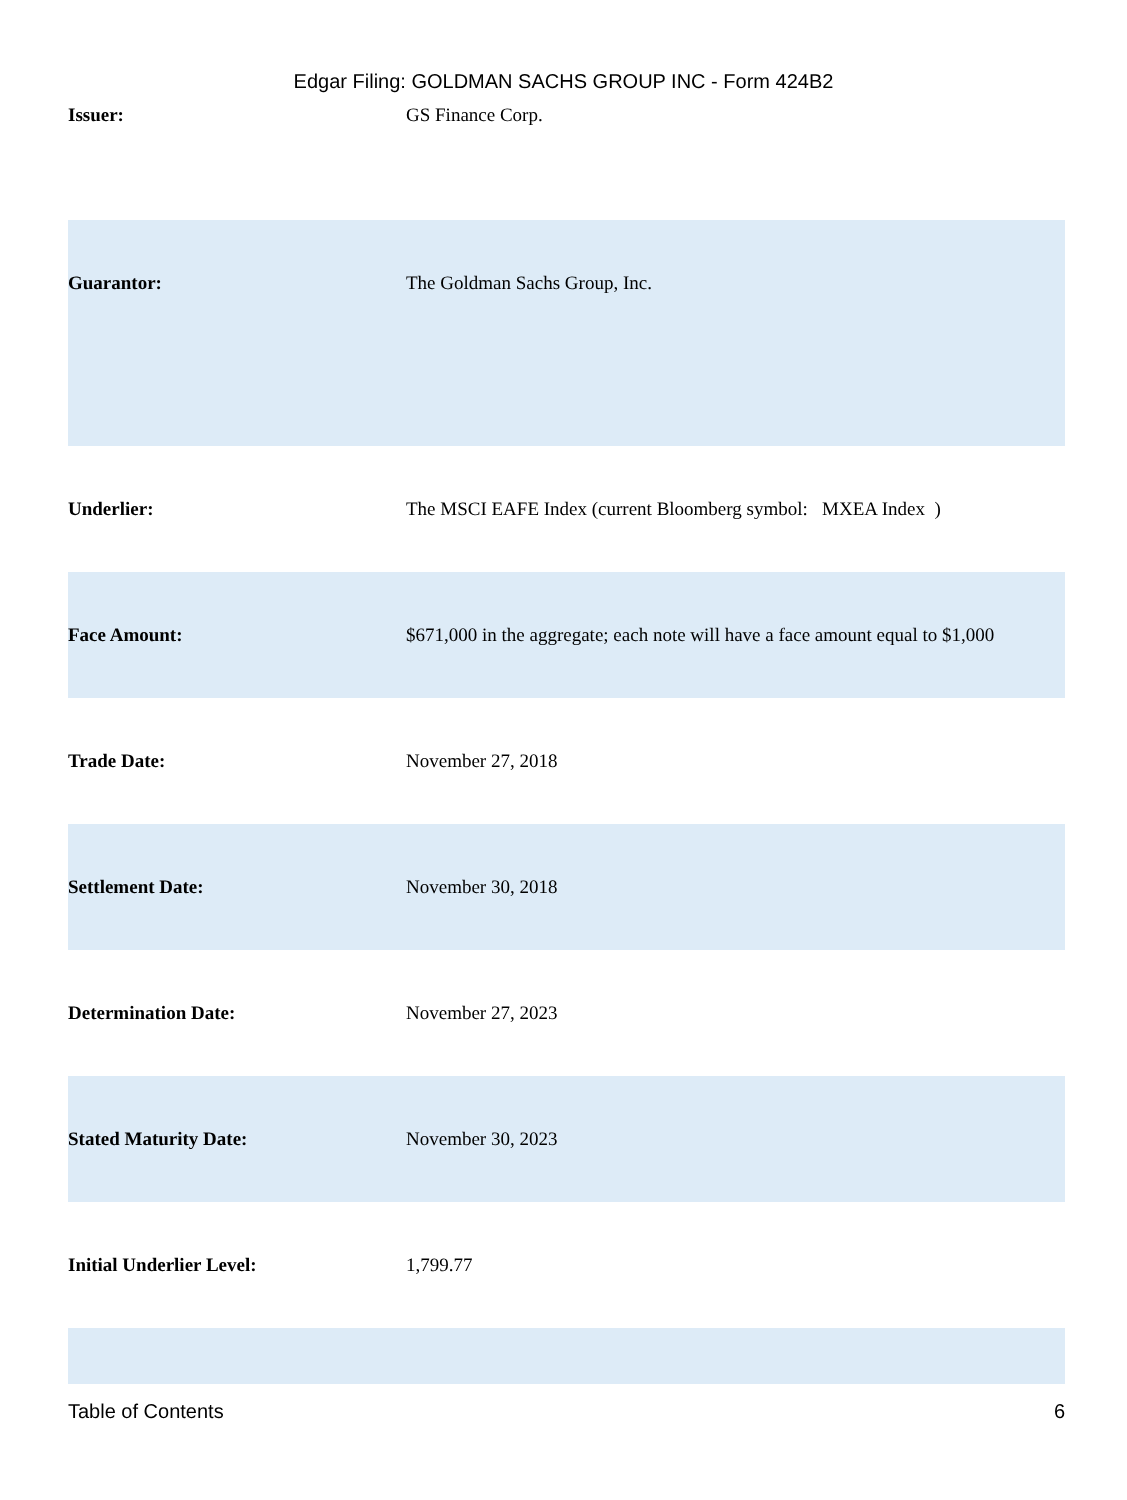Edgar Filing: GOLDMAN SACHS GROUP INC - Form 424B2
| Issuer: | GS Finance Corp. |
| Guarantor: | The Goldman Sachs Group, Inc. |
| Underlier: | The MSCI EAFE Index (current Bloomberg symbol: MXEA Index ) |
| Face Amount: | $671,000 in the aggregate; each note will have a face amount equal to $1,000 |
| Trade Date: | November 27, 2018 |
| Settlement Date: | November 30, 2018 |
| Determination Date: | November 27, 2023 |
| Stated Maturity Date: | November 30, 2023 |
| Initial Underlier Level: | 1,799.77 |
Table of Contents 6